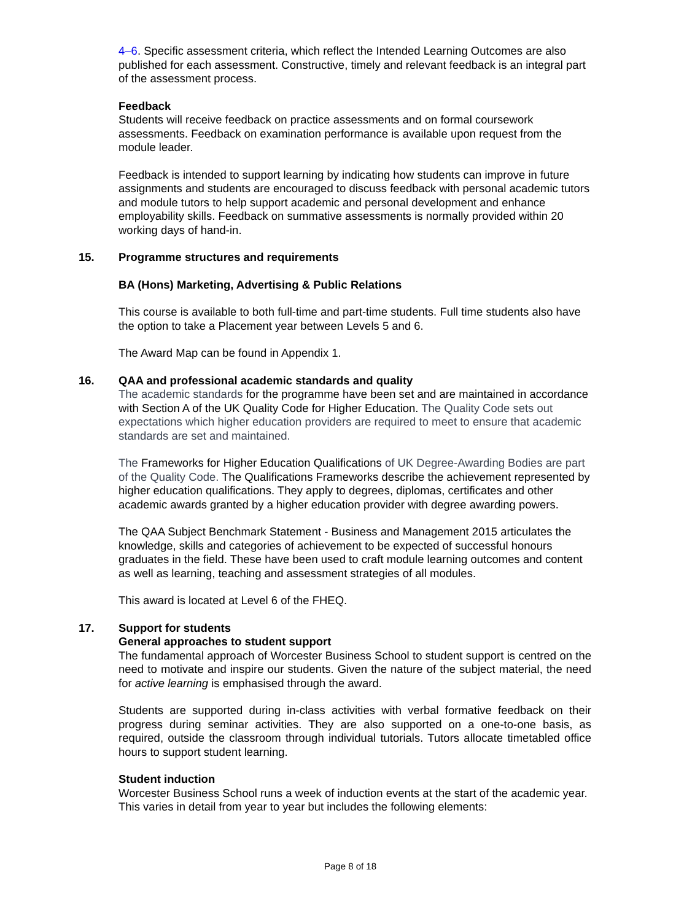4–6. Specific assessment criteria, which reflect the Intended Learning Outcomes are also published for each assessment. Constructive, timely and relevant feedback is an integral part of the assessment process.
Feedback
Students will receive feedback on practice assessments and on formal coursework assessments. Feedback on examination performance is available upon request from the module leader.
Feedback is intended to support learning by indicating how students can improve in future assignments and students are encouraged to discuss feedback with personal academic tutors and module tutors to help support academic and personal development and enhance employability skills. Feedback on summative assessments is normally provided within 20 working days of hand-in.
15. Programme structures and requirements
BA (Hons) Marketing, Advertising & Public Relations
This course is available to both full-time and part-time students. Full time students also have the option to take a Placement year between Levels 5 and 6.
The Award Map can be found in Appendix 1.
16. QAA and professional academic standards and quality
The academic standards for the programme have been set and are maintained in accordance with Section A of the UK Quality Code for Higher Education. The Quality Code sets out expectations which higher education providers are required to meet to ensure that academic standards are set and maintained.
The Frameworks for Higher Education Qualifications of UK Degree-Awarding Bodies are part of the Quality Code. The Qualifications Frameworks describe the achievement represented by higher education qualifications. They apply to degrees, diplomas, certificates and other academic awards granted by a higher education provider with degree awarding powers.
The QAA Subject Benchmark Statement - Business and Management 2015 articulates the knowledge, skills and categories of achievement to be expected of successful honours graduates in the field. These have been used to craft module learning outcomes and content as well as learning, teaching and assessment strategies of all modules.
This award is located at Level 6 of the FHEQ.
17. Support for students
General approaches to student support
The fundamental approach of Worcester Business School to student support is centred on the need to motivate and inspire our students. Given the nature of the subject material, the need for active learning is emphasised through the award.
Students are supported during in-class activities with verbal formative feedback on their progress during seminar activities. They are also supported on a one-to-one basis, as required, outside the classroom through individual tutorials. Tutors allocate timetabled office hours to support student learning.
Student induction
Worcester Business School runs a week of induction events at the start of the academic year. This varies in detail from year to year but includes the following elements:
Page 8 of 18